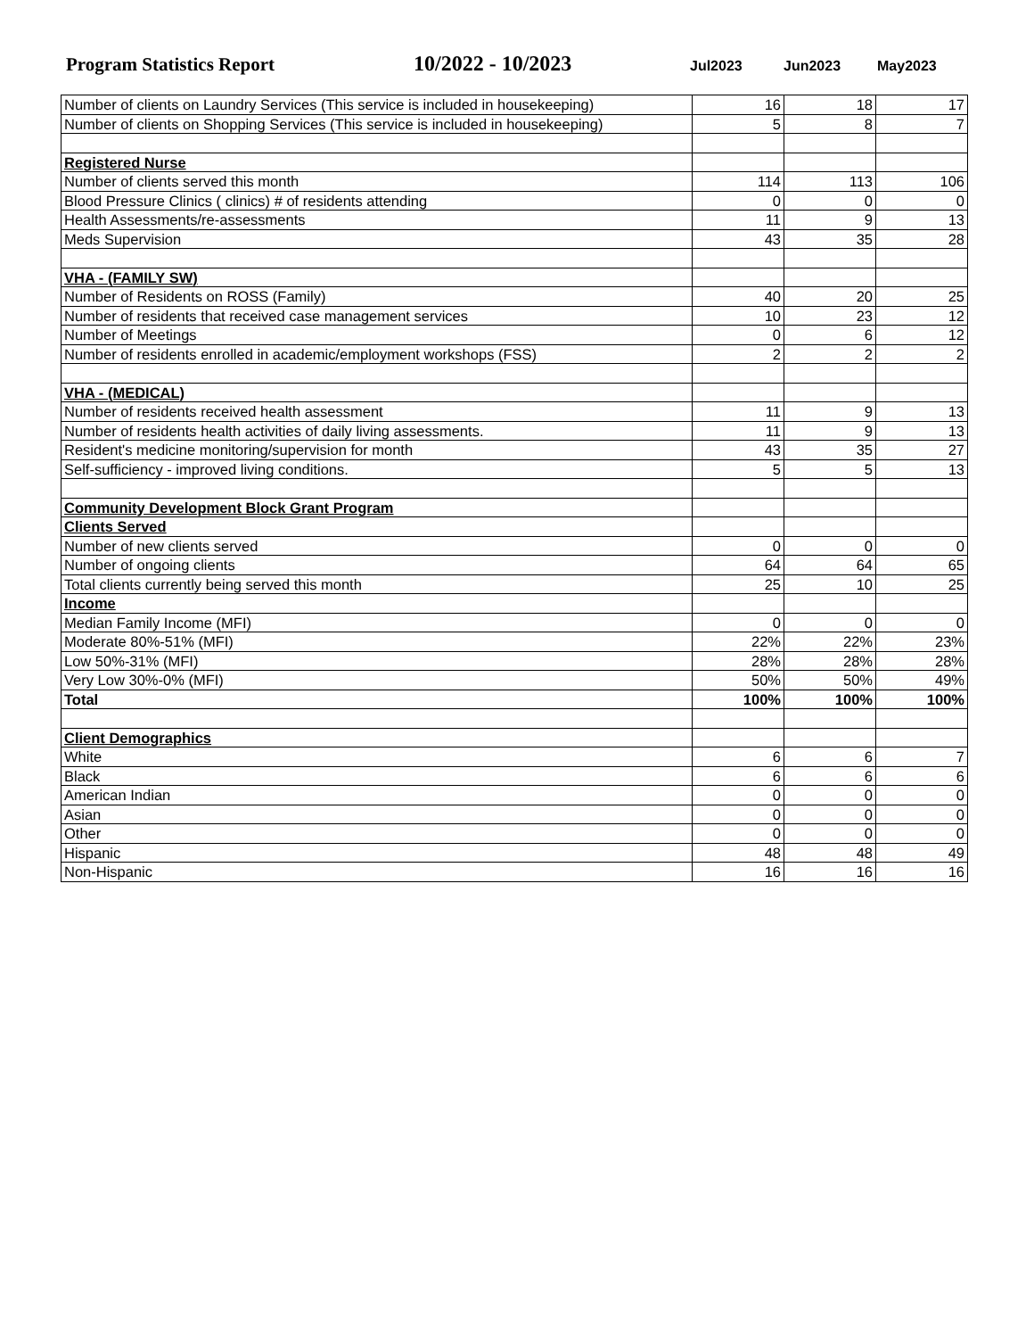Program Statistics Report 10/2022 - 10/2023
Jul2023 Jun2023 May2023
| Number of clients on Laundry Services (This service is included in housekeeping) | 16 | 18 | 17 |
| Number of clients on Shopping Services (This service is included in housekeeping) | 5 | 8 | 7 |
| Registered Nurse | | | |
| Number of clients served this month | 114 | 113 | 106 |
| Blood Pressure Clinics ( clinics) # of residents attending | 0 | 0 | 0 |
| Health Assessments/re-assessments | 11 | 9 | 13 |
| Meds Supervision | 43 | 35 | 28 |
| VHA - (FAMILY SW) | | | |
| Number of Residents on ROSS (Family) | 40 | 20 | 25 |
| Number of residents that received case management services | 10 | 23 | 12 |
| Number of Meetings | 0 | 6 | 12 |
| Number of residents enrolled in academic/employment workshops (FSS) | 2 | 2 | 2 |
| VHA - (MEDICAL) | | | |
| Number of residents received health assessment | 11 | 9 | 13 |
| Number of residents health activities of daily living assessments. | 11 | 9 | 13 |
| Resident's medicine monitoring/supervision for month | 43 | 35 | 27 |
| Self-sufficiency - improved living conditions. | 5 | 5 | 13 |
| Community Development Block Grant Program | | | |
| Clients Served | | | |
| Number of new clients served | 0 | 0 | 0 |
| Number of ongoing clients | 64 | 64 | 65 |
| Total clients currently being served this month | 25 | 10 | 25 |
| Income | | | |
| Median Family Income (MFI) | 0 | 0 | 0 |
| Moderate 80%-51% (MFI) | 22% | 22% | 23% |
| Low 50%-31% (MFI) | 28% | 28% | 28% |
| Very Low 30%-0% (MFI) | 50% | 50% | 49% |
| Total | 100% | 100% | 100% |
| Client Demographics | | | |
| White | 6 | 6 | 7 |
| Black | 6 | 6 | 6 |
| American Indian | 0 | 0 | 0 |
| Asian | 0 | 0 | 0 |
| Other | 0 | 0 | 0 |
| Hispanic | 48 | 48 | 49 |
| Non-Hispanic | 16 | 16 | 16 |